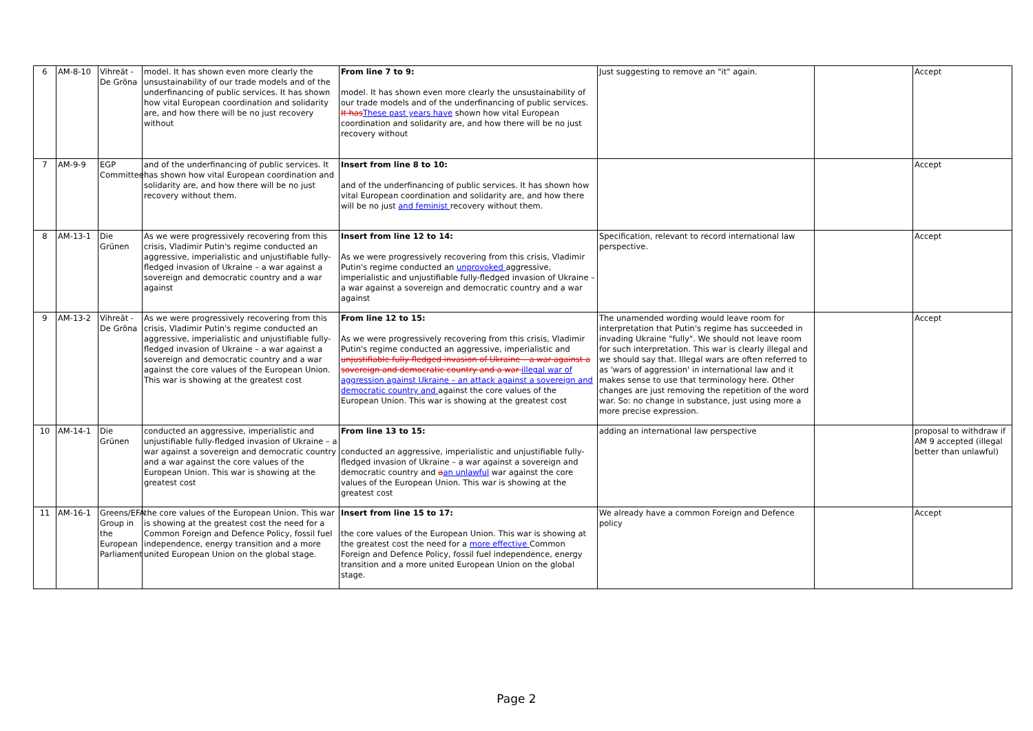| 6 | AM-8-10 | Vihreät - De Gröna | model. It has shown even more clearly the unsustainability of our trade models and of the underfinancing of public services. It has shown how vital European coordination and solidarity are, and how there will be no just recovery without | From line 7 to 9: model. It has shown even more clearly the unsustainability of our trade models and of the underfinancing of public services. It has These past years have shown how vital European coordination and solidarity are, and how there will be no just recovery without | Just suggesting to remove an "it" again. | | Accept |
| 7 | AM-9-9 | EGP Committee | and of the underfinancing of public services. It has shown how vital European coordination and solidarity are, and how there will be no just recovery without them. | Insert from line 8 to 10: and of the underfinancing of public services. It has shown how vital European coordination and solidarity are, and how there will be no just and feminist recovery without them. | | | Accept |
| 8 | AM-13-1 | Die Grünen | As we were progressively recovering from this crisis, Vladimir Putin's regime conducted an aggressive, imperialistic and unjustifiable fully-fledged invasion of Ukraine – a war against a sovereign and democratic country and a war against | Insert from line 12 to 14: As we were progressively recovering from this crisis, Vladimir Putin's regime conducted an unprovoked aggressive, imperialistic and unjustifiable fully-fledged invasion of Ukraine – a war against a sovereign and democratic country and a war against | Specification, relevant to record international law perspective. | | Accept |
| 9 | AM-13-2 | Vihreät - De Gröna | As we were progressively recovering from this crisis, Vladimir Putin's regime conducted an aggressive, imperialistic and unjustifiable fully-fledged invasion of Ukraine – a war against a sovereign and democratic country and a war against the core values of the European Union. This war is showing at the greatest cost | From line 12 to 15: As we were progressively recovering from this crisis, Vladimir Putin's regime conducted an aggressive, imperialistic and unjustifiable fully-fledged invasion of Ukraine – a war against a sovereign and democratic country and a war illegal war of aggression against Ukraine – an attack against a sovereign and democratic country and against the core values of the European Union. This war is showing at the greatest cost | The unamended wording would leave room for interpretation that Putin's regime has succeeded in invading Ukraine "fully". We should not leave room for such interpretation. This war is clearly illegal and we should say that. Illegal wars are often referred to as 'wars of aggression' in international law and it makes sense to use that terminology here. Other changes are just removing the repetition of the word war. So: no change in substance, just using more a more precise expression. | | Accept |
| 10 | AM-14-1 | Die Grünen | conducted an aggressive, imperialistic and unjustifiable fully-fledged invasion of Ukraine – a war against a sovereign and democratic country and a war against the core values of the European Union. This war is showing at the greatest cost | From line 13 to 15: conducted an aggressive, imperialistic and unjustifiable fully-fledged invasion of Ukraine – a war against a sovereign and democratic country and a an unlawful war against the core values of the European Union. This war is showing at the greatest cost | adding an international law perspective | | proposal to withdraw if AM 9 accepted (illegal better than unlawful) |
| 11 | AM-16-1 | Greens/EFA Group in the European Parliament | the core values of the European Union. This war is showing at the greatest cost the need for a Common Foreign and Defence Policy, fossil fuel independence, energy transition and a more united European Union on the global stage. | Insert from line 15 to 17: the core values of the European Union. This war is showing at the greatest cost the need for a more effective Common Foreign and Defence Policy, fossil fuel independence, energy transition and a more united European Union on the global stage. | We already have a common Foreign and Defence policy | | Accept |
Page 2